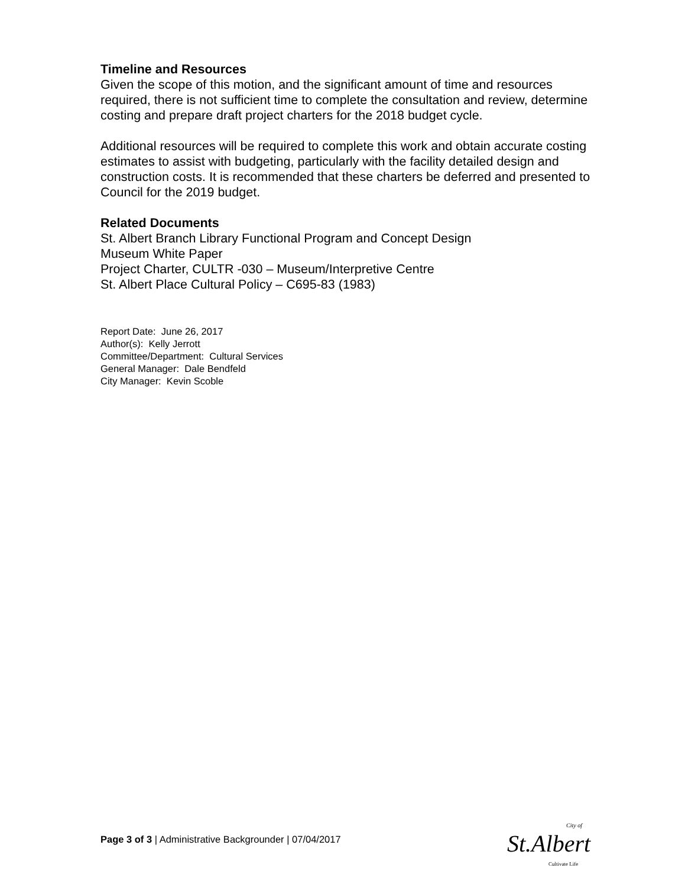Timeline and Resources
Given the scope of this motion, and the significant amount of time and resources required, there is not sufficient time to complete the consultation and review, determine costing and prepare draft project charters for the 2018 budget cycle.
Additional resources will be required to complete this work and obtain accurate costing estimates to assist with budgeting, particularly with the facility detailed design and construction costs. It is recommended that these charters be deferred and presented to Council for the 2019 budget.
Related Documents
St. Albert Branch Library Functional Program and Concept Design
Museum White Paper
Project Charter, CULTR -030 – Museum/Interpretive Centre
St. Albert Place Cultural Policy – C695-83 (1983)
Report Date: June 26, 2017
Author(s): Kelly Jerrott
Committee/Department: Cultural Services
General Manager: Dale Bendfeld
City Manager: Kevin Scoble
Page 3 of 3 | Administrative Backgrounder | 07/04/2017
City of
St.Albert
Cultivate Life